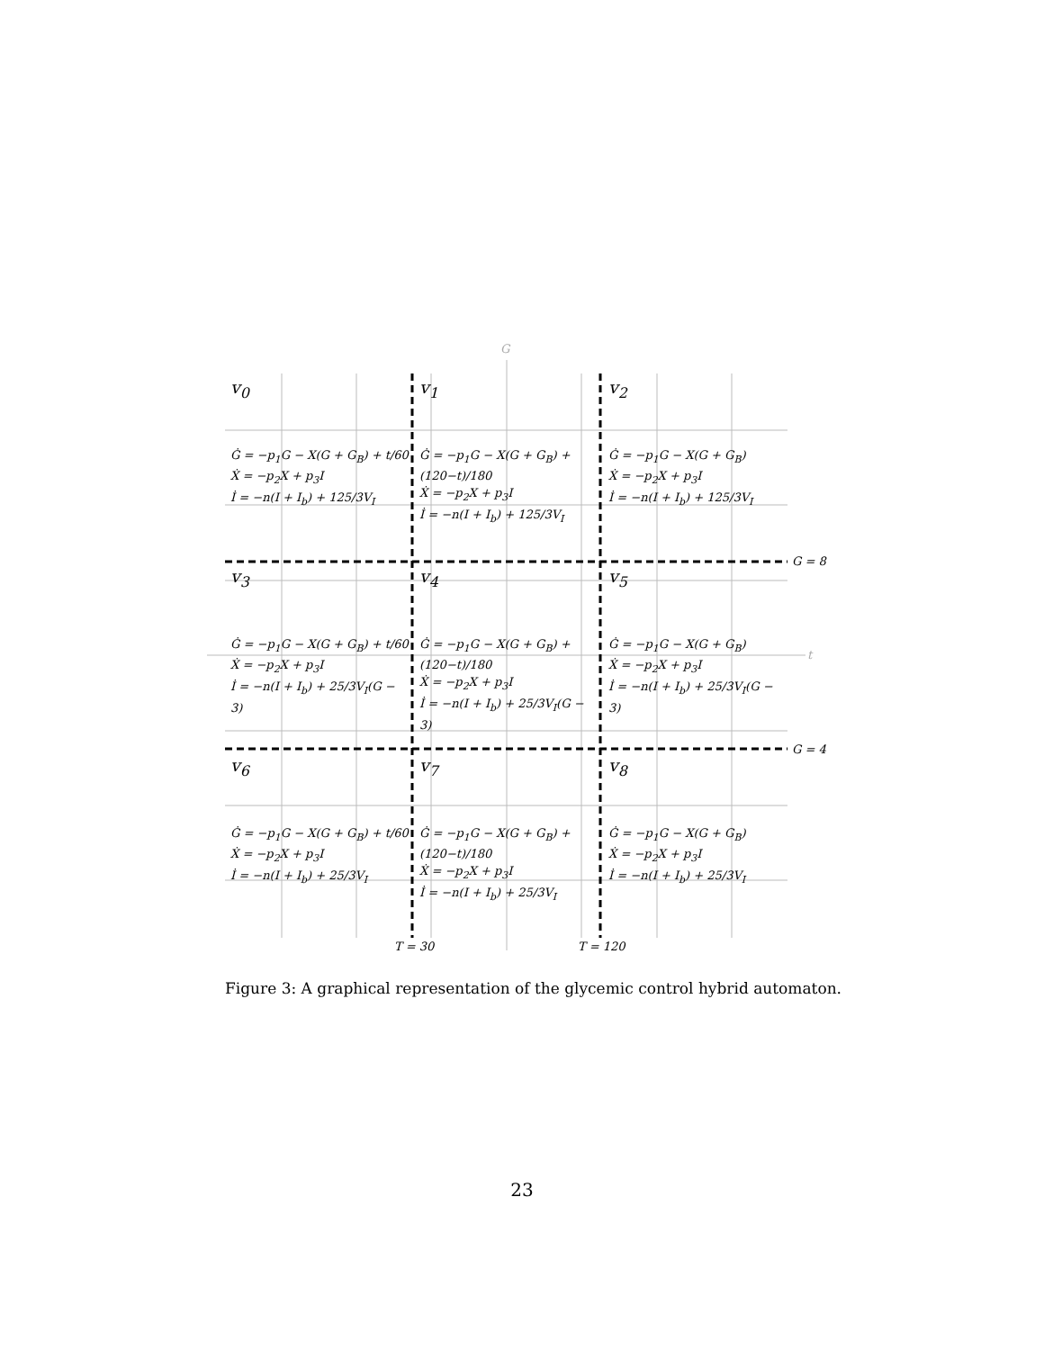G
t
G = 8
G = 4
T = 30 T = 120
v<sub>0</sub>
Ġ = −p<sub>1</sub>G − X(G + G<sub>B</sub>) + t/60
Ẋ = −p<sub>2</sub>X + p<sub>3</sub>I
İ = −n(I + I<sub>b</sub>) + 125/3V<sub>I</sub>
v<sub>1</sub>
Ġ = −p<sub>1</sub>G − X(G + G<sub>B</sub>) + (120−t)/180
Ẋ = −p<sub>2</sub>X + p<sub>3</sub>I
İ = −n(I + I<sub>b</sub>) + 125/3V<sub>I</sub>
v<sub>2</sub>
Ġ = −p<sub>1</sub>G − X(G + G<sub>B</sub>)
Ẋ = −p<sub>2</sub>X + p<sub>3</sub>I
İ = −n(I + I<sub>b</sub>) + 125/3V<sub>I</sub>
v<sub>3</sub>
Ġ = −p<sub>1</sub>G − X(G + G<sub>B</sub>) + t/60
Ẋ = −p<sub>2</sub>X + p<sub>3</sub>I
İ = −n(I + I<sub>b</sub>) + 25/3V<sub>I</sub>(G − 3)
v<sub>4</sub>
Ġ = −p<sub>1</sub>G − X(G + G<sub>B</sub>) + (120−t)/180
Ẋ = −p<sub>2</sub>X + p<sub>3</sub>I
İ = −n(I + I<sub>b</sub>) + 25/3V<sub>I</sub>(G − 3)
v<sub>5</sub>
Ġ = −p<sub>1</sub>G − X(G + G<sub>B</sub>)
Ẋ = −p<sub>2</sub>X + p<sub>3</sub>I
İ = −n(I + I<sub>b</sub>) + 25/3V<sub>I</sub>(G − 3)
v<sub>6</sub>
Ġ = −p<sub>1</sub>G − X(G + G<sub>B</sub>) + t/60
Ẋ = −p<sub>2</sub>X + p<sub>3</sub>I
İ = −n(I + I<sub>b</sub>) + 25/3V<sub>I</sub>
v<sub>7</sub>
Ġ = −p<sub>1</sub>G − X(G + G<sub>B</sub>) + (120−t)/180
Ẋ = −p<sub>2</sub>X + p<sub>3</sub>I
İ = −n(I + I<sub>b</sub>) + 25/3V<sub>I</sub>
v<sub>8</sub>
Ġ = −p<sub>1</sub>G − X(G + G<sub>B</sub>)
Ẋ = −p<sub>2</sub>X + p<sub>3</sub>I
İ = −n(I + I<sub>b</sub>) + 25/3V<sub>I</sub>
Figure 3: A graphical representation of the glycemic control hybrid automaton.
23